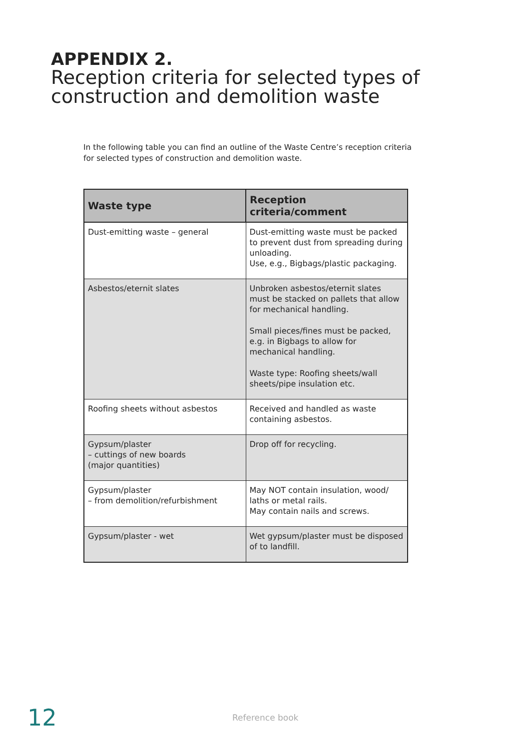APPENDIX 2.
Reception criteria for selected types of construction and demolition waste
In the following table you can find an outline of the Waste Centre’s reception criteria for selected types of construction and demolition waste.
| Waste type | Reception criteria/comment |
| --- | --- |
| Dust-emitting waste – general | Dust-emitting waste must be packed to prevent dust from spreading during unloading. Use, e.g., Bigbags/plastic packaging. |
| Asbestos/eternit slates | Unbroken asbestos/eternit slates must be stacked on pallets that allow for mechanical handling. Small pieces/fines must be packed, e.g. in Bigbags to allow for mechanical handling. Waste type: Roofing sheets/wall sheets/pipe insulation etc. |
| Roofing sheets without asbestos | Received and handled as waste containing asbestos. |
| Gypsum/plaster – cuttings of new boards (major quantities) | Drop off for recycling. |
| Gypsum/plaster – from demolition/refurbishment | May NOT contain insulation, wood/ laths or metal rails. May contain nails and screws. |
| Gypsum/plaster - wet | Wet gypsum/plaster must be disposed of to landfill. |
12 Reference book